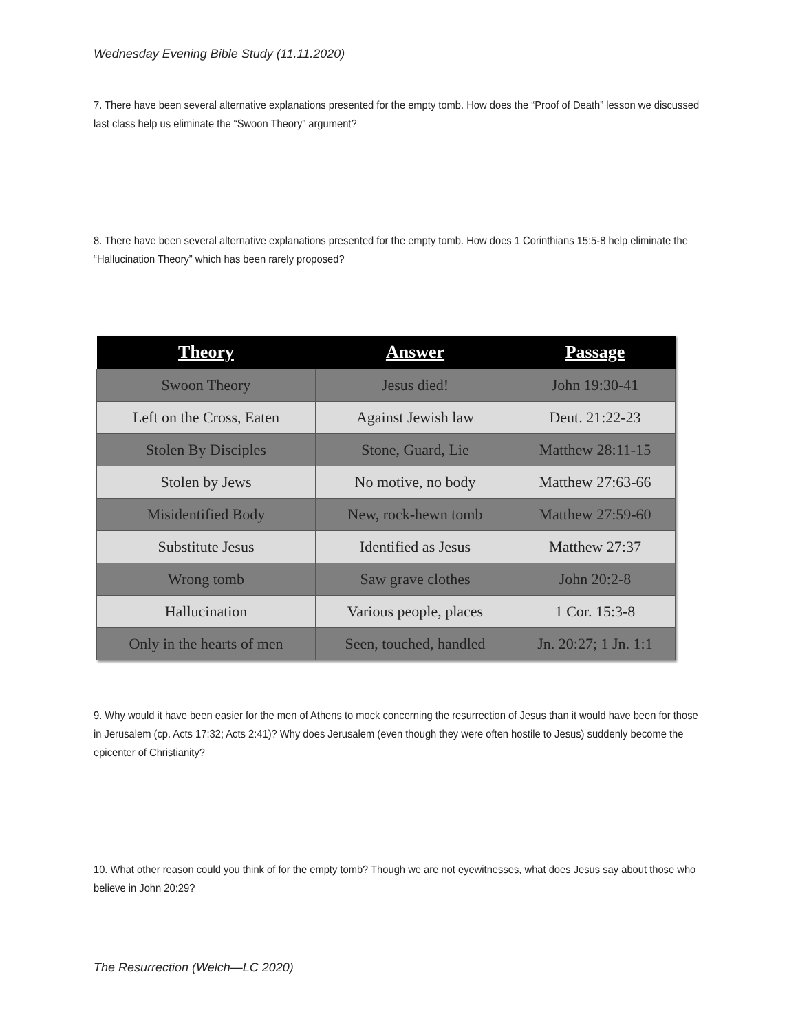Wednesday Evening Bible Study (11.11.2020)
7. There have been several alternative explanations presented for the empty tomb. How does the “Proof of Death” lesson we discussed last class help us eliminate the “Swoon Theory” argument?
8. There have been several alternative explanations presented for the empty tomb. How does 1 Corinthians 15:5-8 help eliminate the “Hallucination Theory” which has been rarely proposed?
| Theory | Answer | Passage |
| --- | --- | --- |
| Swoon Theory | Jesus died! | John 19:30-41 |
| Left on the Cross, Eaten | Against Jewish law | Deut. 21:22-23 |
| Stolen By Disciples | Stone, Guard, Lie | Matthew 28:11-15 |
| Stolen by Jews | No motive, no body | Matthew 27:63-66 |
| Misidentified Body | New, rock-hewn tomb | Matthew 27:59-60 |
| Substitute Jesus | Identified as Jesus | Matthew 27:37 |
| Wrong tomb | Saw grave clothes | John 20:2-8 |
| Hallucination | Various people, places | 1 Cor. 15:3-8 |
| Only in the hearts of men | Seen, touched, handled | Jn. 20:27; 1 Jn. 1:1 |
9. Why would it have been easier for the men of Athens to mock concerning the resurrection of Jesus than it would have been for those in Jerusalem (cp. Acts 17:32; Acts 2:41)? Why does Jerusalem (even though they were often hostile to Jesus) suddenly become the epicenter of Christianity?
10. What other reason could you think of for the empty tomb? Though we are not eyewitnesses, what does Jesus say about those who believe in John 20:29?
The Resurrection (Welch—LC 2020)